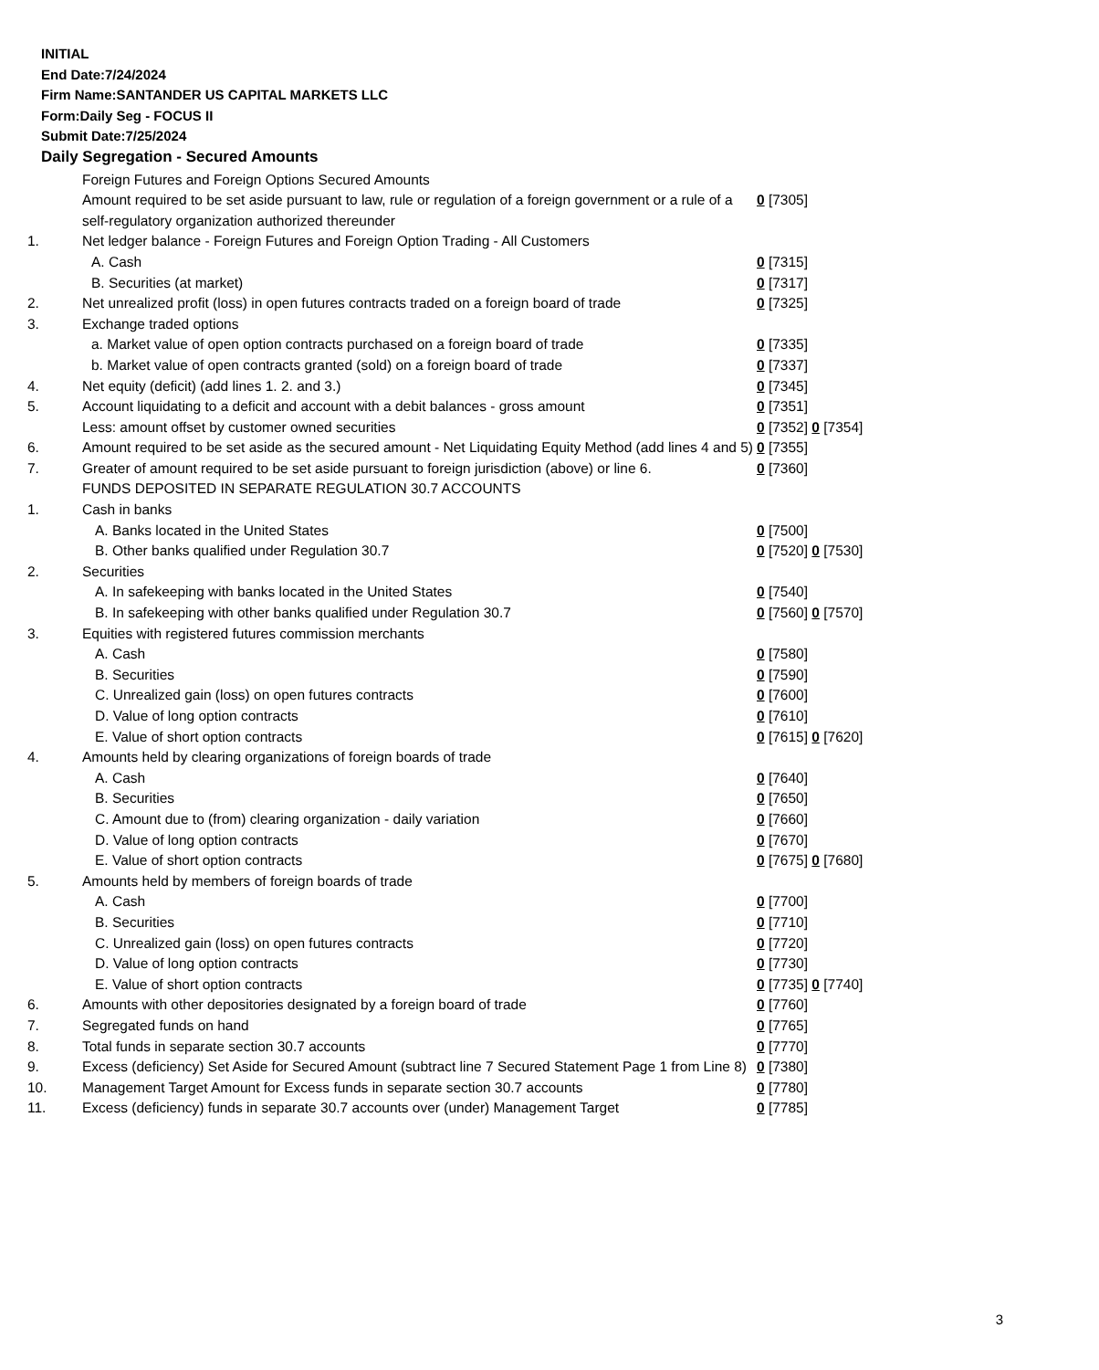INITIAL
End Date:7/24/2024
Firm Name:SANTANDER US CAPITAL MARKETS LLC
Form:Daily Seg - FOCUS II
Submit Date:7/25/2024
Daily Segregation - Secured Amounts
| | Foreign Futures and Foreign Options Secured Amounts | |
| | Amount required to be set aside pursuant to law, rule or regulation of a foreign government or a rule of a self-regulatory organization authorized thereunder | 0 [7305] |
| 1. | Net ledger balance - Foreign Futures and Foreign Option Trading - All Customers | |
| | A. Cash | 0 [7315] |
| | B. Securities (at market) | 0 [7317] |
| 2. | Net unrealized profit (loss) in open futures contracts traded on a foreign board of trade | 0 [7325] |
| 3. | Exchange traded options | |
| | a. Market value of open option contracts purchased on a foreign board of trade | 0 [7335] |
| | b. Market value of open contracts granted (sold) on a foreign board of trade | 0 [7337] |
| 4. | Net equity (deficit) (add lines 1. 2. and 3.) | 0 [7345] |
| 5. | Account liquidating to a deficit and account with a debit balances - gross amount | 0 [7351] |
| | Less: amount offset by customer owned securities | 0 [7352] 0 [7354] |
| 6. | Amount required to be set aside as the secured amount - Net Liquidating Equity Method (add lines 4 and 5) | 0 [7355] |
| 7. | Greater of amount required to be set aside pursuant to foreign jurisdiction (above) or line 6. | 0 [7360] |
| | FUNDS DEPOSITED IN SEPARATE REGULATION 30.7 ACCOUNTS | |
| 1. | Cash in banks | |
| | A. Banks located in the United States | 0 [7500] |
| | B. Other banks qualified under Regulation 30.7 | 0 [7520] 0 [7530] |
| 2. | Securities | |
| | A. In safekeeping with banks located in the United States | 0 [7540] |
| | B. In safekeeping with other banks qualified under Regulation 30.7 | 0 [7560] 0 [7570] |
| 3. | Equities with registered futures commission merchants | |
| | A. Cash | 0 [7580] |
| | B. Securities | 0 [7590] |
| | C. Unrealized gain (loss) on open futures contracts | 0 [7600] |
| | D. Value of long option contracts | 0 [7610] |
| | E. Value of short option contracts | 0 [7615] 0 [7620] |
| 4. | Amounts held by clearing organizations of foreign boards of trade | |
| | A. Cash | 0 [7640] |
| | B. Securities | 0 [7650] |
| | C. Amount due to (from) clearing organization - daily variation | 0 [7660] |
| | D. Value of long option contracts | 0 [7670] |
| | E. Value of short option contracts | 0 [7675] 0 [7680] |
| 5. | Amounts held by members of foreign boards of trade | |
| | A. Cash | 0 [7700] |
| | B. Securities | 0 [7710] |
| | C. Unrealized gain (loss) on open futures contracts | 0 [7720] |
| | D. Value of long option contracts | 0 [7730] |
| | E. Value of short option contracts | 0 [7735] 0 [7740] |
| 6. | Amounts with other depositories designated by a foreign board of trade | 0 [7760] |
| 7. | Segregated funds on hand | 0 [7765] |
| 8. | Total funds in separate section 30.7 accounts | 0 [7770] |
| 9. | Excess (deficiency) Set Aside for Secured Amount (subtract line 7 Secured Statement Page 1 from Line 8) | 0 [7380] |
| 10. | Management Target Amount for Excess funds in separate section 30.7 accounts | 0 [7780] |
| 11. | Excess (deficiency) funds in separate 30.7 accounts over (under) Management Target | 0 [7785] |
3